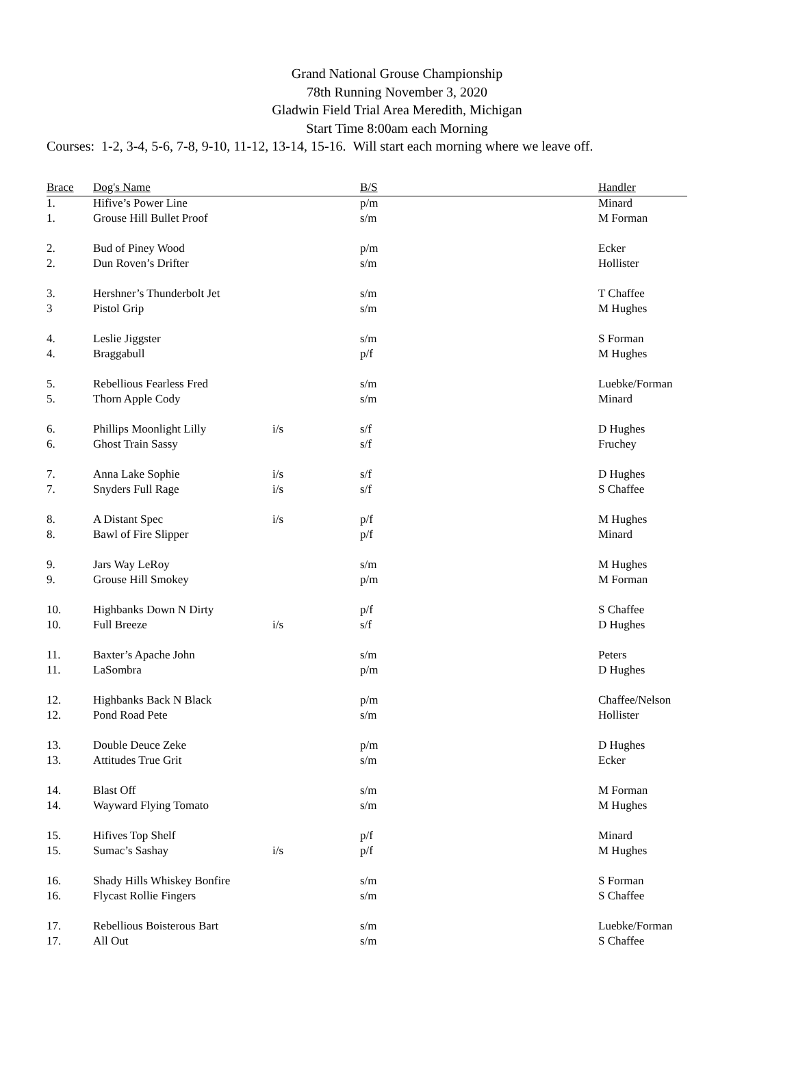Grand National Grouse Championship
78th Running November 3, 2020
Gladwin Field Trial Area Meredith, Michigan
Start Time 8:00am each Morning
Courses: 1-2, 3-4, 5-6, 7-8, 9-10, 11-12, 13-14, 15-16. Will start each morning where we leave off.
| Brace | Dog's Name | | B/S | Handler |
| --- | --- | --- | --- | --- |
| 1. | Hifive’s Power Line | | p/m | Minard |
| 1. | Grouse Hill Bullet Proof | | s/m | M Forman |
| 2. | Bud of Piney Wood | | p/m | Ecker |
| 2. | Dun Roven’s Drifter | | s/m | Hollister |
| 3. | Hershner’s Thunderbolt Jet | | s/m | T Chaffee |
| 3 | Pistol Grip | | s/m | M Hughes |
| 4. | Leslie Jiggster | | s/m | S Forman |
| 4. | Braggabull | | p/f | M Hughes |
| 5. | Rebellious Fearless Fred | | s/m | Luebke/Forman |
| 5. | Thorn Apple Cody | | s/m | Minard |
| 6. | Phillips Moonlight Lilly | i/s | s/f | D Hughes |
| 6. | Ghost Train Sassy | | s/f | Fruchey |
| 7. | Anna Lake Sophie | i/s | s/f | D Hughes |
| 7. | Snyders Full Rage | i/s | s/f | S Chaffee |
| 8. | A Distant Spec | i/s | p/f | M Hughes |
| 8. | Bawl of Fire Slipper | | p/f | Minard |
| 9. | Jars Way LeRoy | | s/m | M Hughes |
| 9. | Grouse Hill Smokey | | p/m | M Forman |
| 10. | Highbanks Down N Dirty | | p/f | S Chaffee |
| 10. | Full Breeze | i/s | s/f | D Hughes |
| 11. | Baxter’s Apache John | | s/m | Peters |
| 11. | LaSombra | | p/m | D Hughes |
| 12. | Highbanks Back N Black | | p/m | Chaffee/Nelson |
| 12. | Pond Road Pete | | s/m | Hollister |
| 13. | Double Deuce Zeke | | p/m | D Hughes |
| 13. | Attitudes True Grit | | s/m | Ecker |
| 14. | Blast Off | | s/m | M Forman |
| 14. | Wayward Flying Tomato | | s/m | M Hughes |
| 15. | Hifives Top Shelf | | p/f | Minard |
| 15. | Sumac’s Sashay | i/s | p/f | M Hughes |
| 16. | Shady Hills Whiskey Bonfire | | s/m | S Forman |
| 16. | Flycast Rollie Fingers | | s/m | S Chaffee |
| 17. | Rebellious Boisterous Bart | | s/m | Luebke/Forman |
| 17. | All Out | | s/m | S Chaffee |